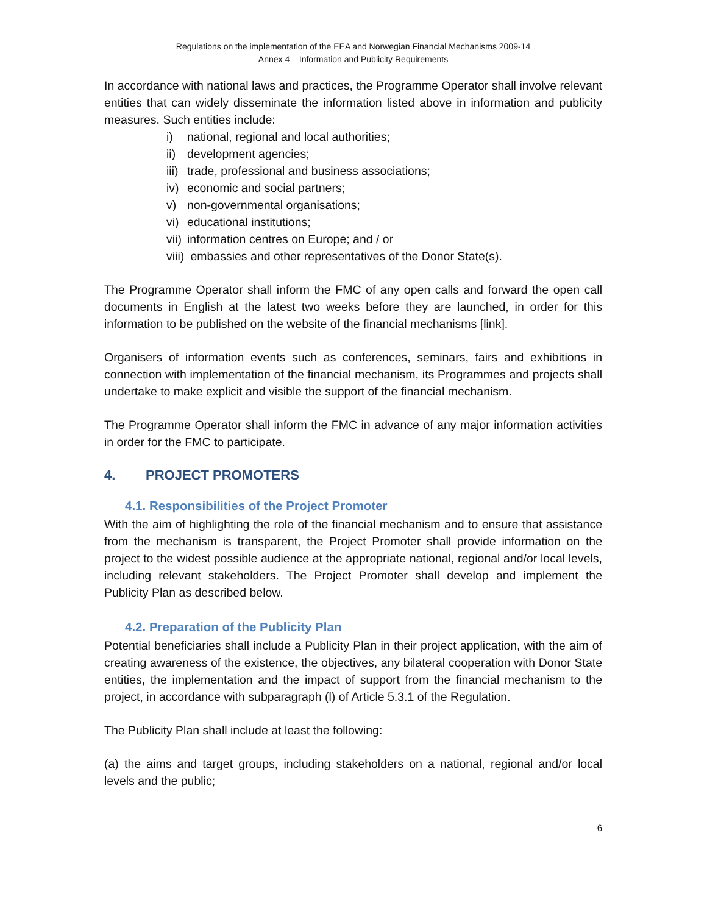Regulations on the implementation of the EEA and Norwegian Financial Mechanisms 2009-14
Annex 4 – Information and Publicity Requirements
In accordance with national laws and practices, the Programme Operator shall involve relevant entities that can widely disseminate the information listed above in information and publicity measures. Such entities include:
i) national, regional and local authorities;
ii) development agencies;
iii) trade, professional and business associations;
iv) economic and social partners;
v) non-governmental organisations;
vi) educational institutions;
vii) information centres on Europe; and / or
viii) embassies and other representatives of the Donor State(s).
The Programme Operator shall inform the FMC of any open calls and forward the open call documents in English at the latest two weeks before they are launched, in order for this information to be published on the website of the financial mechanisms [link].
Organisers of information events such as conferences, seminars, fairs and exhibitions in connection with implementation of the financial mechanism, its Programmes and projects shall undertake to make explicit and visible the support of the financial mechanism.
The Programme Operator shall inform the FMC in advance of any major information activities in order for the FMC to participate.
4. PROJECT PROMOTERS
4.1. Responsibilities of the Project Promoter
With the aim of highlighting the role of the financial mechanism and to ensure that assistance from the mechanism is transparent, the Project Promoter shall provide information on the project to the widest possible audience at the appropriate national, regional and/or local levels, including relevant stakeholders. The Project Promoter shall develop and implement the Publicity Plan as described below.
4.2. Preparation of the Publicity Plan
Potential beneficiaries shall include a Publicity Plan in their project application, with the aim of creating awareness of the existence, the objectives, any bilateral cooperation with Donor State entities, the implementation and the impact of support from the financial mechanism to the project, in accordance with subparagraph (l) of Article 5.3.1 of the Regulation.
The Publicity Plan shall include at least the following:
(a) the aims and target groups, including stakeholders on a national, regional and/or local levels and the public;
6